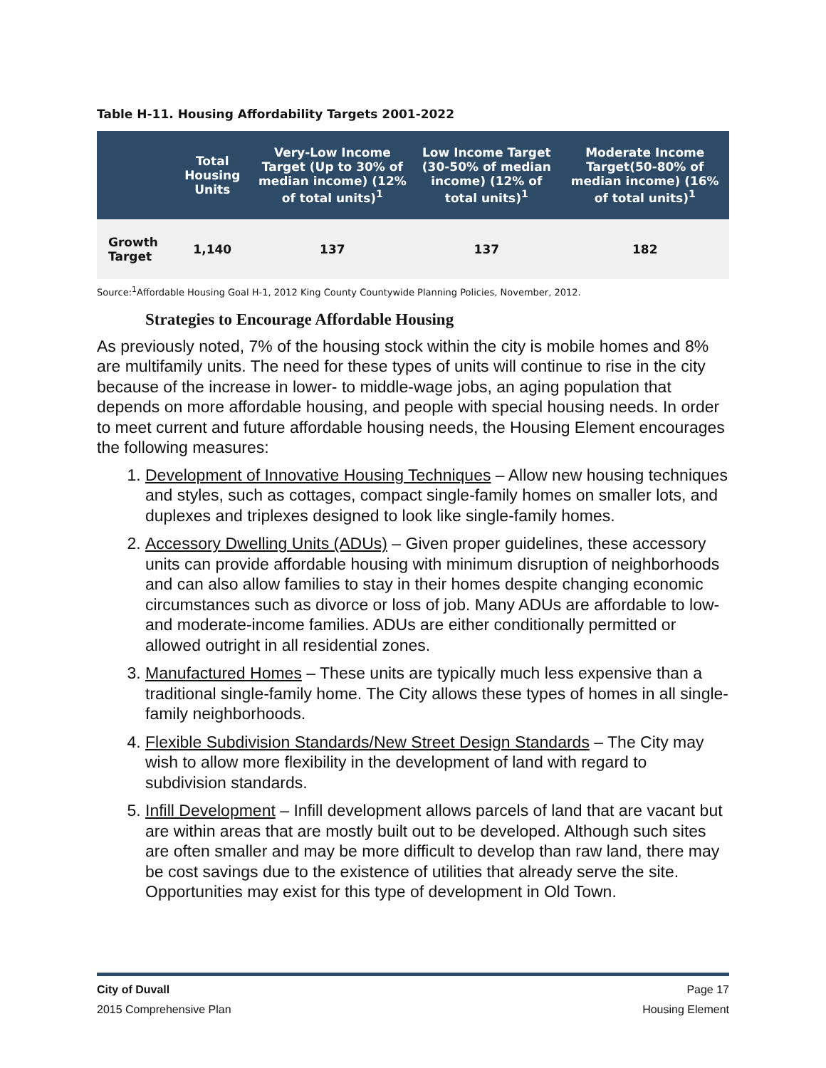Table H-11. Housing Affordability Targets 2001-2022
| | Total Housing Units | Very-Low Income Target (Up to 30% of median income) (12% of total units)<sup>1</sup> | Low Income Target (30-50% of median income) (12% of total units)<sup>1</sup> | Moderate Income Target(50-80% of median income) (16% of total units)<sup>1</sup> |
| --- | --- | --- | --- | --- |
| Growth Target | 1,140 | 137 | 137 | 182 |
Source:<sup>1</sup>Affordable Housing Goal H-1, 2012 King County Countywide Planning Policies, November, 2012.
Strategies to Encourage Affordable Housing
As previously noted, 7% of the housing stock within the city is mobile homes and 8% are multifamily units. The need for these types of units will continue to rise in the city because of the increase in lower- to middle-wage jobs, an aging population that depends on more affordable housing, and people with special housing needs. In order to meet current and future affordable housing needs, the Housing Element encourages the following measures:
1. Development of Innovative Housing Techniques – Allow new housing techniques and styles, such as cottages, compact single-family homes on smaller lots, and duplexes and triplexes designed to look like single-family homes.
2. Accessory Dwelling Units (ADUs) – Given proper guidelines, these accessory units can provide affordable housing with minimum disruption of neighborhoods and can also allow families to stay in their homes despite changing economic circumstances such as divorce or loss of job. Many ADUs are affordable to low- and moderate-income families. ADUs are either conditionally permitted or allowed outright in all residential zones.
3. Manufactured Homes – These units are typically much less expensive than a traditional single-family home. The City allows these types of homes in all single-family neighborhoods.
4. Flexible Subdivision Standards/New Street Design Standards – The City may wish to allow more flexibility in the development of land with regard to subdivision standards.
5. Infill Development – Infill development allows parcels of land that are vacant but are within areas that are mostly built out to be developed. Although such sites are often smaller and may be more difficult to develop than raw land, there may be cost savings due to the existence of utilities that already serve the site. Opportunities may exist for this type of development in Old Town.
City of Duvall Page 17
2015 Comprehensive Plan Housing Element